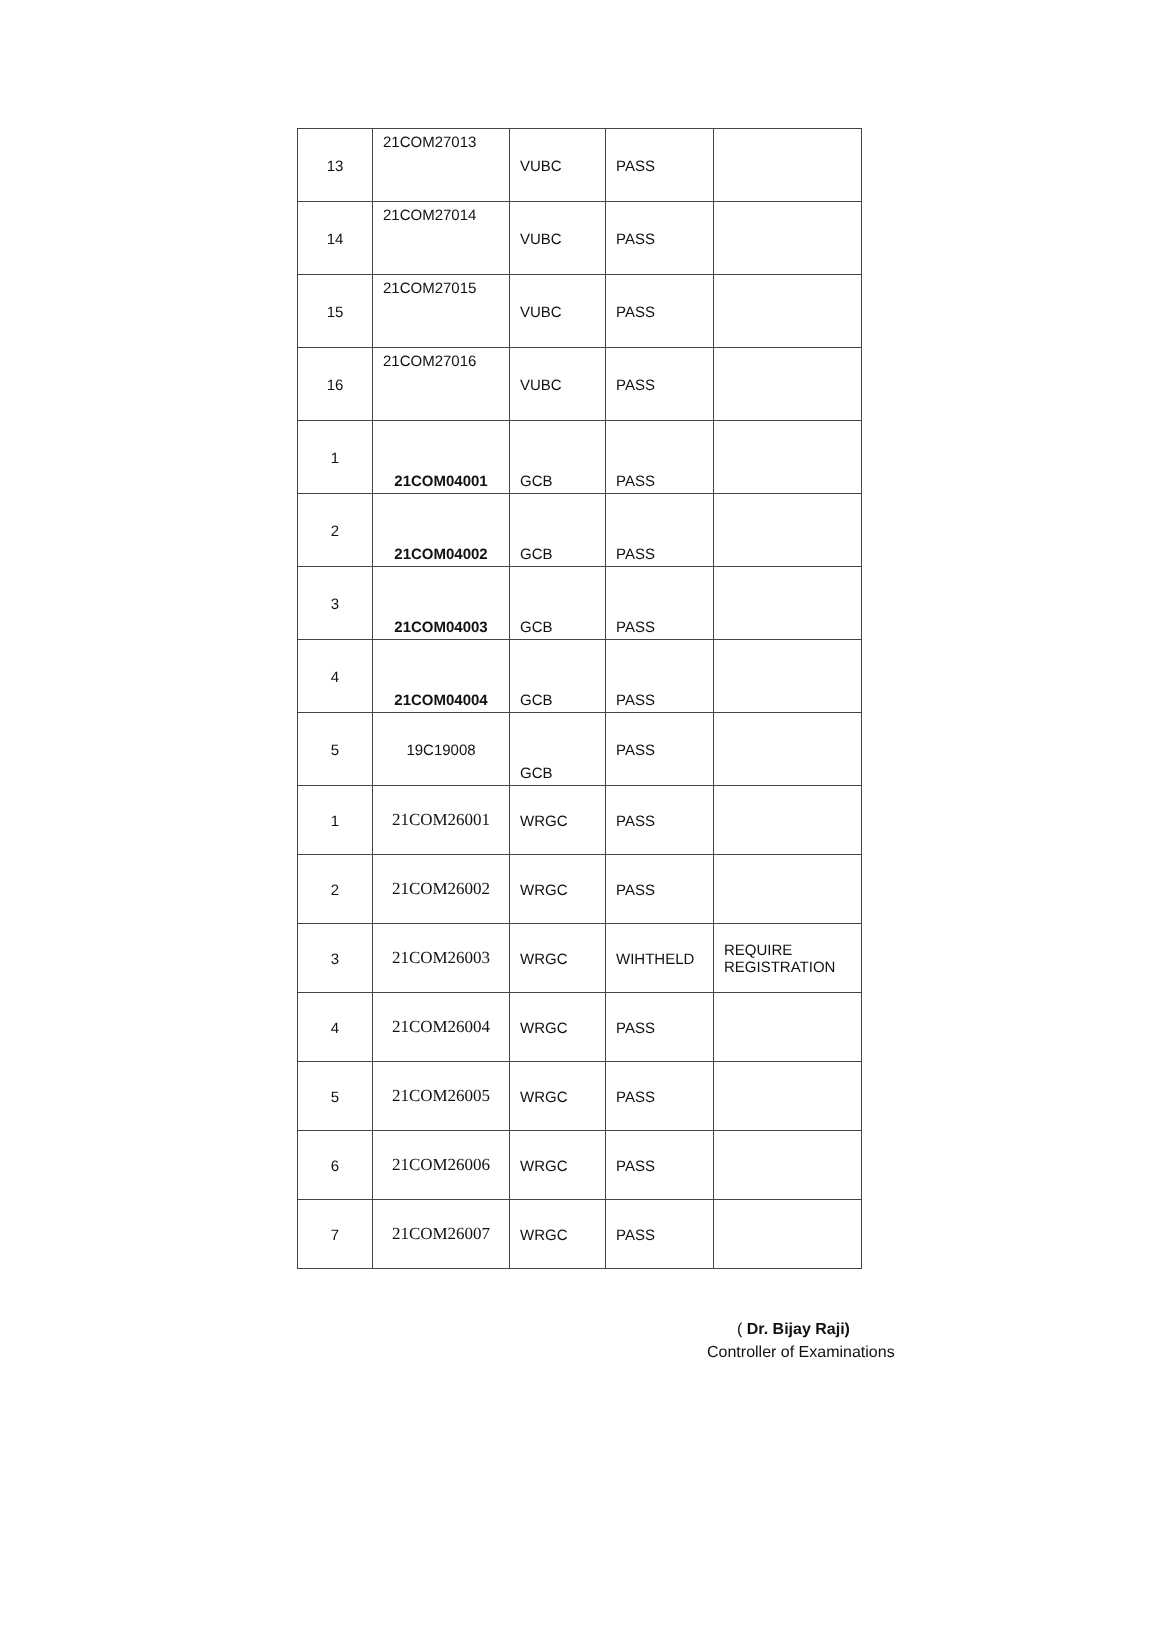| 13 | 21COM27013 | VUBC | PASS | |
| 14 | 21COM27014 | VUBC | PASS | |
| 15 | 21COM27015 | VUBC | PASS | |
| 16 | 21COM27016 | VUBC | PASS | |
| 1 | 21COM04001 | GCB | PASS | |
| 2 | 21COM04002 | GCB | PASS | |
| 3 | 21COM04003 | GCB | PASS | |
| 4 | 21COM04004 | GCB | PASS | |
| 5 | 19C19008 | GCB | PASS | |
| 1 | 21COM26001 | WRGC | PASS | |
| 2 | 21COM26002 | WRGC | PASS | |
| 3 | 21COM26003 | WRGC | WIHTHELD | REQUIRE REGISTRATION |
| 4 | 21COM26004 | WRGC | PASS | |
| 5 | 21COM26005 | WRGC | PASS | |
| 6 | 21COM26006 | WRGC | PASS | |
| 7 | 21COM26007 | WRGC | PASS | |
( Dr. Bijay Raji)
Controller of Examinations